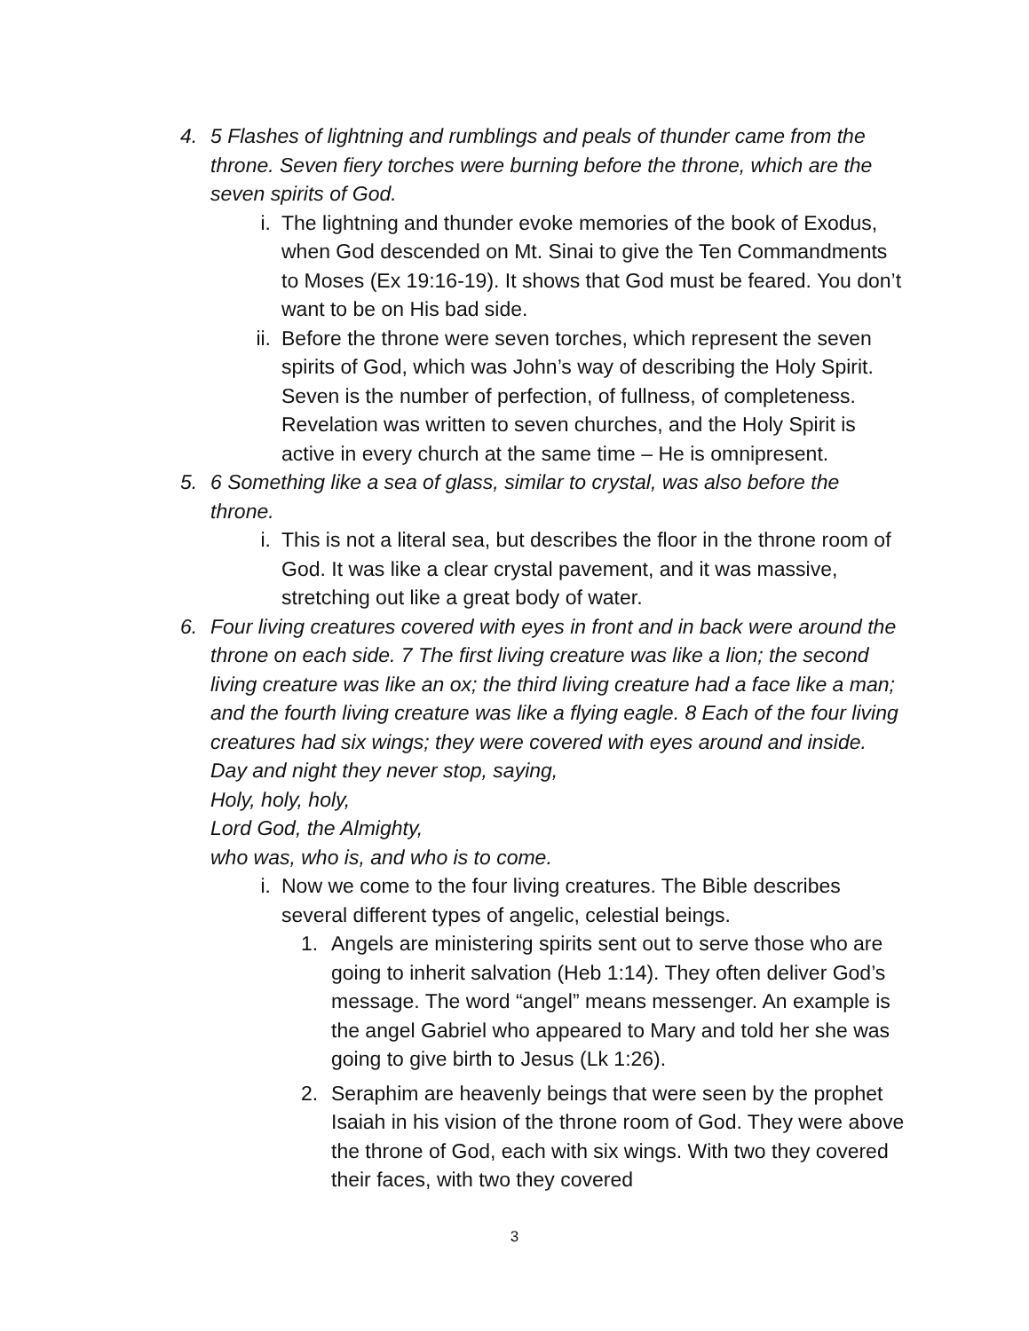4. 5 Flashes of lightning and rumblings and peals of thunder came from the throne. Seven fiery torches were burning before the throne, which are the seven spirits of God.
i. The lightning and thunder evoke memories of the book of Exodus, when God descended on Mt. Sinai to give the Ten Commandments to Moses (Ex 19:16-19). It shows that God must be feared. You don’t want to be on His bad side.
ii. Before the throne were seven torches, which represent the seven spirits of God, which was John’s way of describing the Holy Spirit. Seven is the number of perfection, of fullness, of completeness. Revelation was written to seven churches, and the Holy Spirit is active in every church at the same time – He is omnipresent.
5. 6 Something like a sea of glass, similar to crystal, was also before the throne.
i. This is not a literal sea, but describes the floor in the throne room of God. It was like a clear crystal pavement, and it was massive, stretching out like a great body of water.
6. Four living creatures covered with eyes in front and in back were around the throne on each side. 7 The first living creature was like a lion; the second living creature was like an ox; the third living creature had a face like a man; and the fourth living creature was like a flying eagle. 8 Each of the four living creatures had six wings; they were covered with eyes around and inside. Day and night they never stop, saying,
Holy, holy, holy,
Lord God, the Almighty,
who was, who is, and who is to come.
i. Now we come to the four living creatures. The Bible describes several different types of angelic, celestial beings.
1. Angels are ministering spirits sent out to serve those who are going to inherit salvation (Heb 1:14). They often deliver God’s message. The word “angel” means messenger. An example is the angel Gabriel who appeared to Mary and told her she was going to give birth to Jesus (Lk 1:26).
2. Seraphim are heavenly beings that were seen by the prophet Isaiah in his vision of the throne room of God. They were above the throne of God, each with six wings. With two they covered their faces, with two they covered
3